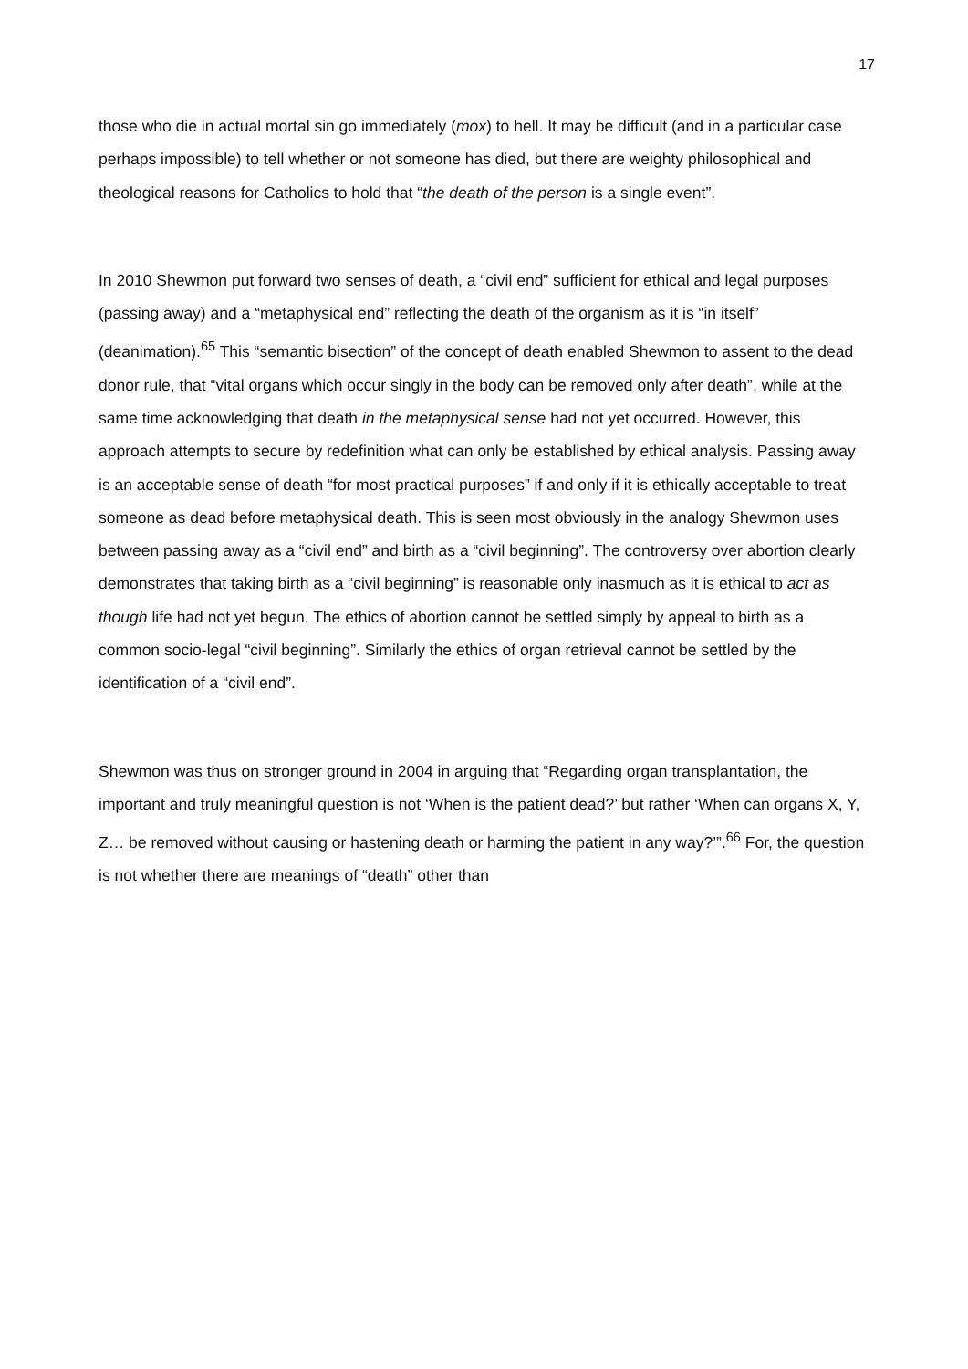17
those who die in actual mortal sin go immediately (mox) to hell. It may be difficult (and in a particular case perhaps impossible) to tell whether or not someone has died, but there are weighty philosophical and theological reasons for Catholics to hold that “the death of the person is a single event”.
In 2010 Shewmon put forward two senses of death, a “civil end” sufficient for ethical and legal purposes (passing away) and a “metaphysical end” reflecting the death of the organism as it is “in itself” (deanimation).<sup>65</sup> This “semantic bisection” of the concept of death enabled Shewmon to assent to the dead donor rule, that “vital organs which occur singly in the body can be removed only after death”, while at the same time acknowledging that death in the metaphysical sense had not yet occurred. However, this approach attempts to secure by redefinition what can only be established by ethical analysis. Passing away is an acceptable sense of death “for most practical purposes” if and only if it is ethically acceptable to treat someone as dead before metaphysical death. This is seen most obviously in the analogy Shewmon uses between passing away as a “civil end” and birth as a “civil beginning”. The controversy over abortion clearly demonstrates that taking birth as a “civil beginning” is reasonable only inasmuch as it is ethical to act as though life had not yet begun. The ethics of abortion cannot be settled simply by appeal to birth as a common socio-legal “civil beginning”. Similarly the ethics of organ retrieval cannot be settled by the identification of a “civil end”.
Shewmon was thus on stronger ground in 2004 in arguing that “Regarding organ transplantation, the important and truly meaningful question is not ‘When is the patient dead?’ but rather ‘When can organs X, Y, Z… be removed without causing or hastening death or harming the patient in any way?’”.<sup>66</sup> For, the question is not whether there are meanings of “death” other than